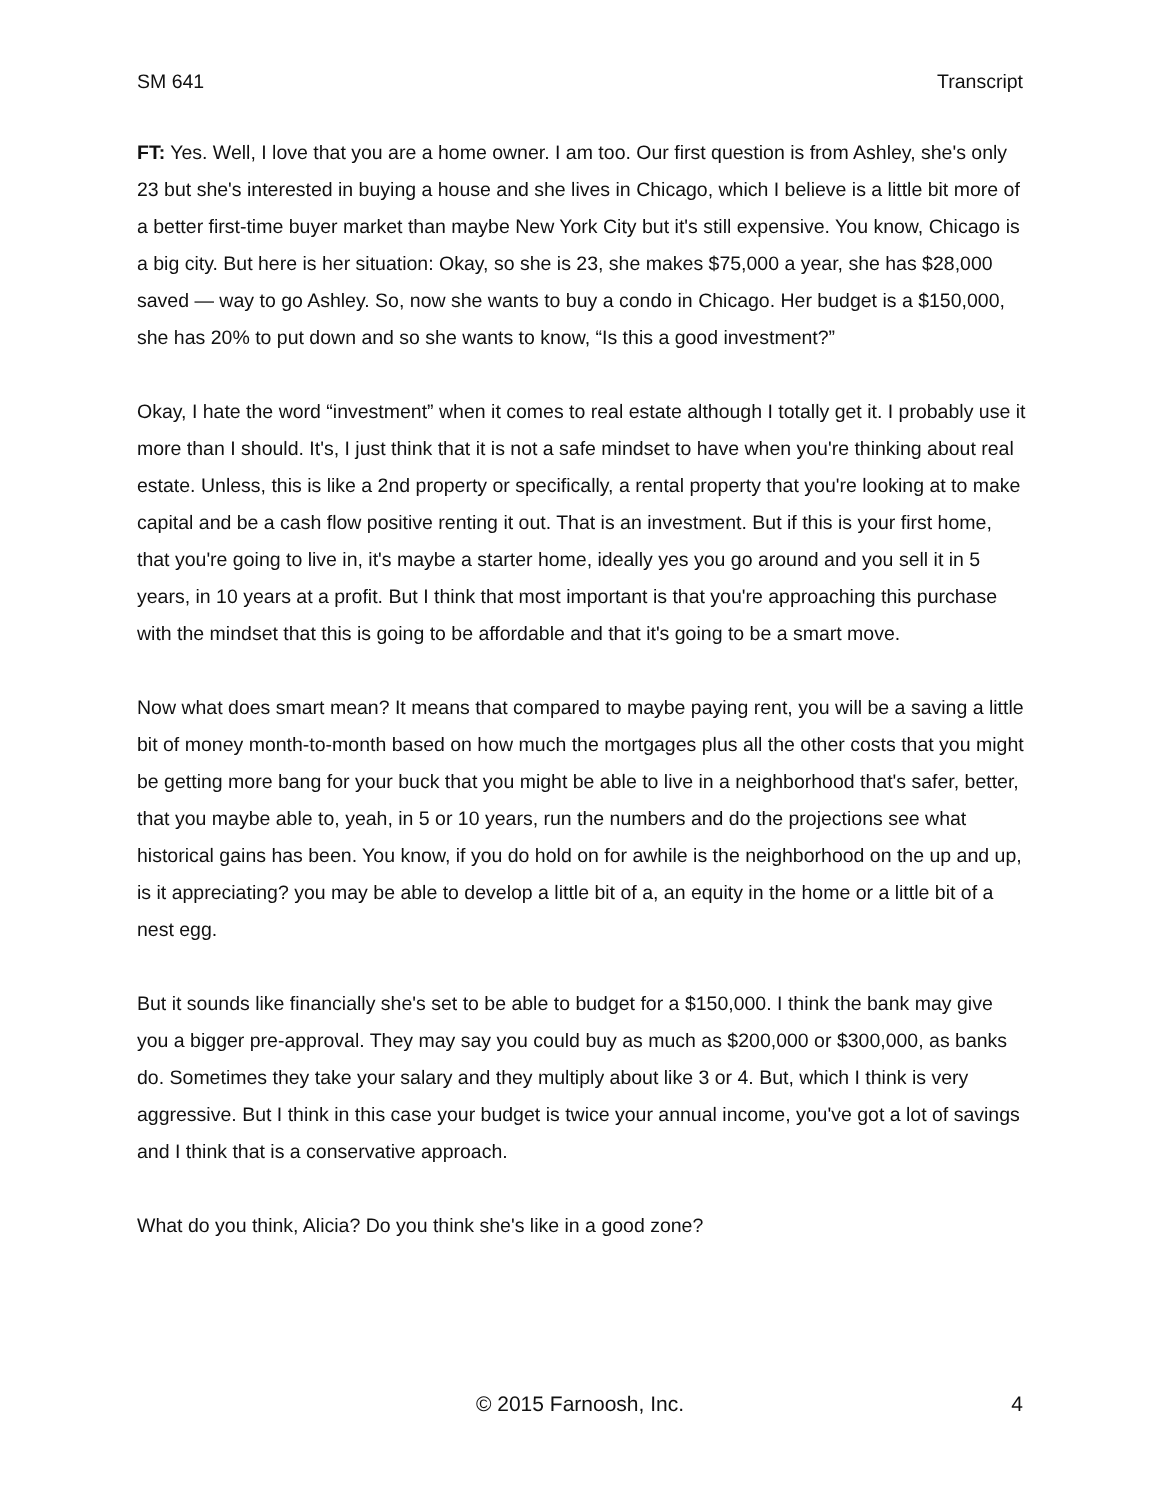SM 641 Transcript
FT: Yes. Well, I love that you are a home owner. I am too. Our first question is from Ashley, she's only 23 but she's interested in buying a house and she lives in Chicago, which I believe is a little bit more of a better first-time buyer market than maybe New York City but it's still expensive. You know, Chicago is a big city. But here is her situation: Okay, so she is 23, she makes $75,000 a year, she has $28,000 saved — way to go Ashley. So, now she wants to buy a condo in Chicago. Her budget is a $150,000, she has 20% to put down and so she wants to know, “Is this a good investment?”
Okay, I hate the word “investment” when it comes to real estate although I totally get it. I probably use it more than I should. It's, I just think that it is not a safe mindset to have when you're thinking about real estate. Unless, this is like a 2nd property or specifically, a rental property that you're looking at to make capital and be a cash flow positive renting it out. That is an investment. But if this is your first home, that you're going to live in, it's maybe a starter home, ideally yes you go around and you sell it in 5 years, in 10 years at a profit. But I think that most important is that you're approaching this purchase with the mindset that this is going to be affordable and that it's going to be a smart move.
Now what does smart mean? It means that compared to maybe paying rent, you will be a saving a little bit of money month-to-month based on how much the mortgages plus all the other costs that you might be getting more bang for your buck that you might be able to live in a neighborhood that's safer, better, that you maybe able to, yeah, in 5 or 10 years, run the numbers and do the projections see what historical gains has been. You know, if you do hold on for awhile is the neighborhood on the up and up, is it appreciating? you may be able to develop a little bit of a, an equity in the home or a little bit of a nest egg.
But it sounds like financially she's set to be able to budget for a $150,000. I think the bank may give you a bigger pre-approval. They may say you could buy as much as $200,000 or $300,000, as banks do. Sometimes they take your salary and they multiply about like 3 or 4. But, which I think is very aggressive. But I think in this case your budget is twice your annual income, you've got a lot of savings and I think that is a conservative approach.
What do you think, Alicia? Do you think she's like in a good zone?
© 2015 Farnoosh, Inc. 4